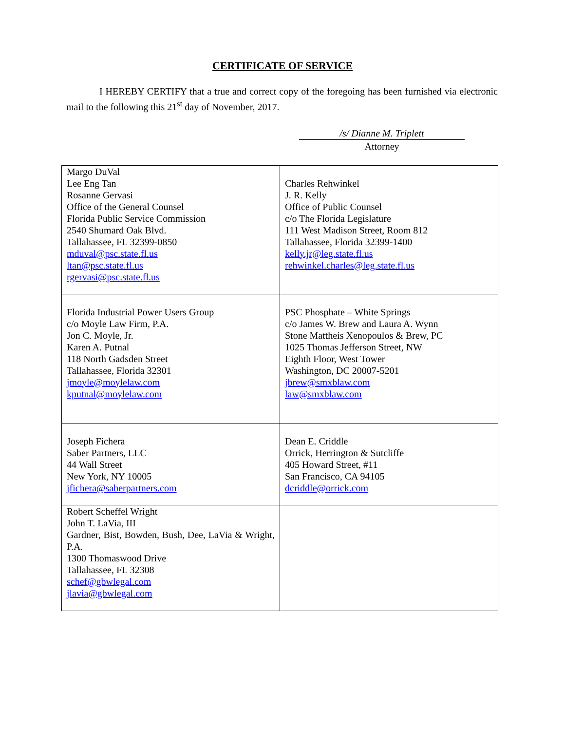CERTIFICATE OF SERVICE
I HEREBY CERTIFY that a true and correct copy of the foregoing has been furnished via electronic mail to the following this 21<sup>st</sup> day of November, 2017.
/s/ Dianne M. Triplett
Attorney
| Margo DuVal Lee Eng Tan Rosanne Gervasi Office of the General Counsel Florida Public Service Commission 2540 Shumard Oak Blvd. Tallahassee, FL 32399-0850 mduval@psc.state.fl.us ltan@psc.state.fl.us rgervasi@psc.state.fl.us | Charles Rehwinkel J. R. Kelly Office of Public Counsel c/o The Florida Legislature 111 West Madison Street, Room 812 Tallahassee, Florida 32399-1400 kelly.jr@leg.state.fl.us rehwinkel.charles@leg.state.fl.us |
| Florida Industrial Power Users Group c/o Moyle Law Firm, P.A. Jon C. Moyle, Jr. Karen A. Putnal 118 North Gadsden Street Tallahassee, Florida 32301 jmoyle@moylelaw.com kputnal@moylelaw.com | PSC Phosphate – White Springs c/o James W. Brew and Laura A. Wynn Stone Mattheis Xenopoulos & Brew, PC 1025 Thomas Jefferson Street, NW Eighth Floor, West Tower Washington, DC 20007-5201 jbrew@smxblaw.com law@smxblaw.com |
| Joseph Fichera Saber Partners, LLC 44 Wall Street New York, NY 10005 jfichera@saberpartners.com | Dean E. Criddle Orrick, Herrington & Sutcliffe 405 Howard Street, #11 San Francisco, CA 94105 dcriddle@orrick.com |
| Robert Scheffel Wright John T. LaVia, III Gardner, Bist, Bowden, Bush, Dee, LaVia & Wright, P.A. 1300 Thomaswood Drive Tallahassee, FL 32308 schef@gbwlegal.com jlavia@gbwlegal.com | |